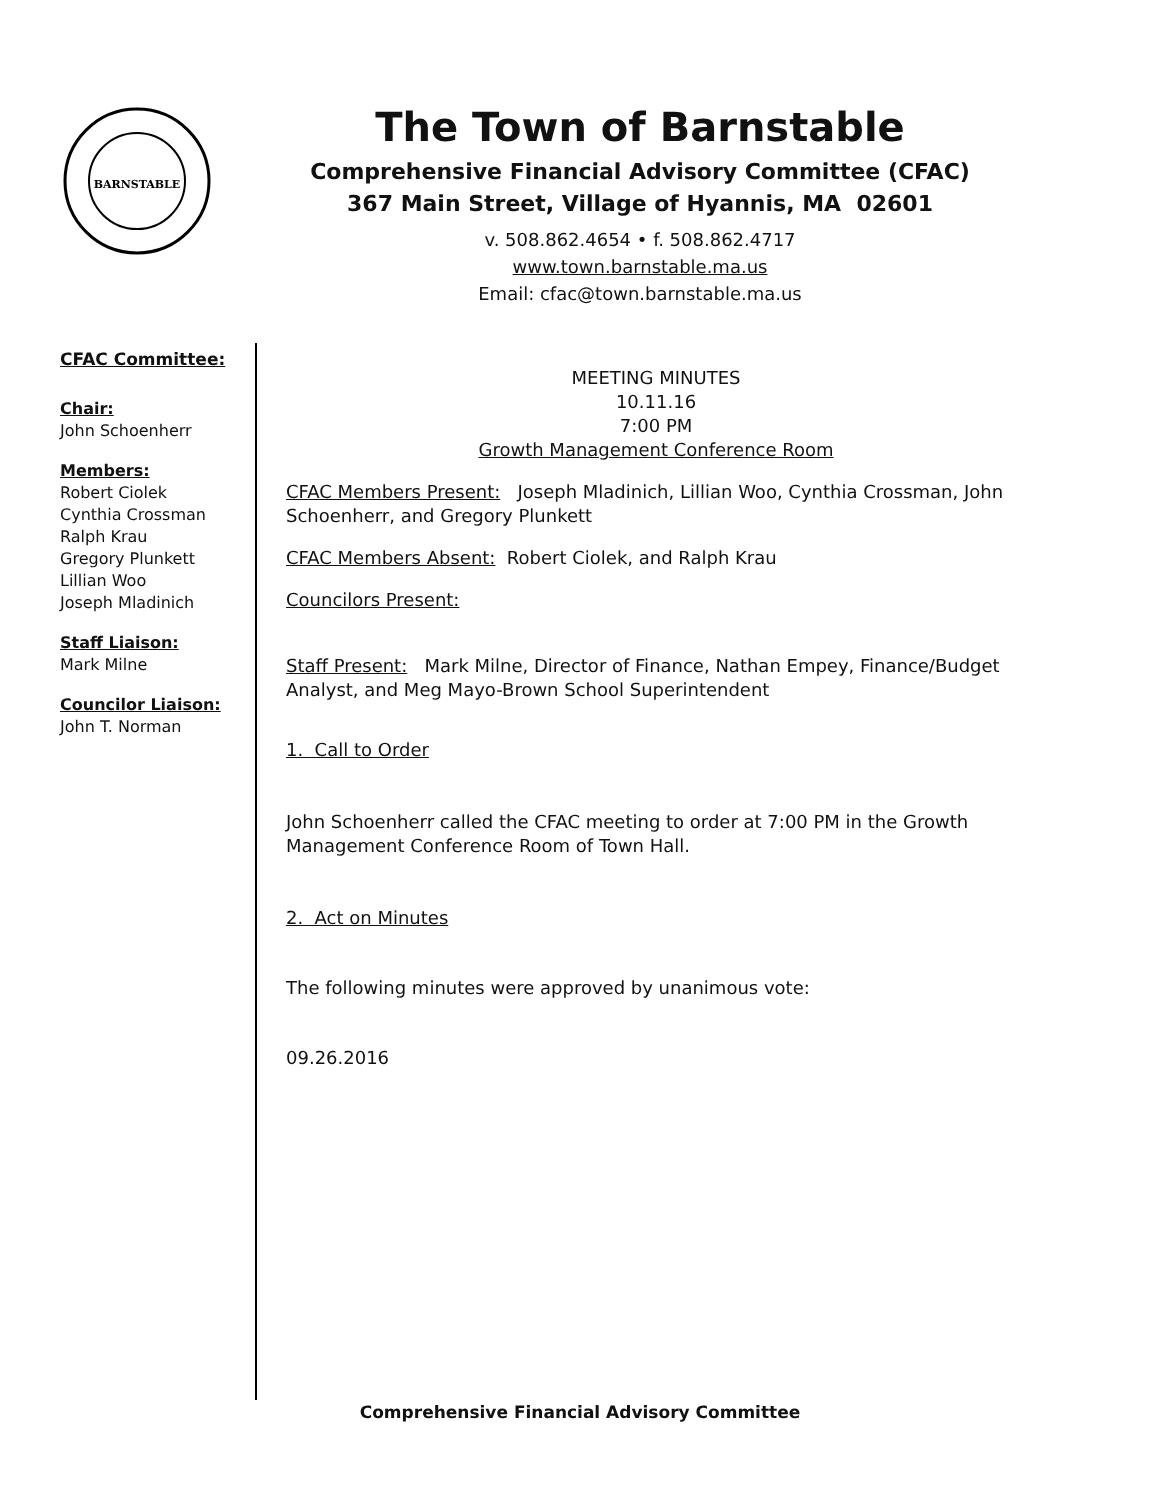BARNSTABLE
The Town of Barnstable
Comprehensive Financial Advisory Committee (CFAC)
367 Main Street, Village of Hyannis, MA 02601
v. 508.862.4654 • f. 508.862.4717
www.town.barnstable.ma.us
Email: cfac@town.barnstable.ma.us
CFAC Committee:
Chair:
John Schoenherr
Members:
Robert Ciolek
Cynthia Crossman
Ralph Krau
Gregory Plunkett
Lillian Woo
Joseph Mladinich
Staff Liaison:
Mark Milne
Councilor Liaison:
John T. Norman
MEETING MINUTES
10.11.16
7:00 PM
Growth Management Conference Room
CFAC Members Present: Joseph Mladinich, Lillian Woo, Cynthia Crossman, John Schoenherr, and Gregory Plunkett
CFAC Members Absent: Robert Ciolek, and Ralph Krau
Councilors Present:
Staff Present: Mark Milne, Director of Finance, Nathan Empey, Finance/Budget Analyst, and Meg Mayo-Brown School Superintendent
1. Call to Order
John Schoenherr called the CFAC meeting to order at 7:00 PM in the Growth Management Conference Room of Town Hall.
2. Act on Minutes
The following minutes were approved by unanimous vote:
09.26.2016
Comprehensive Financial Advisory Committee